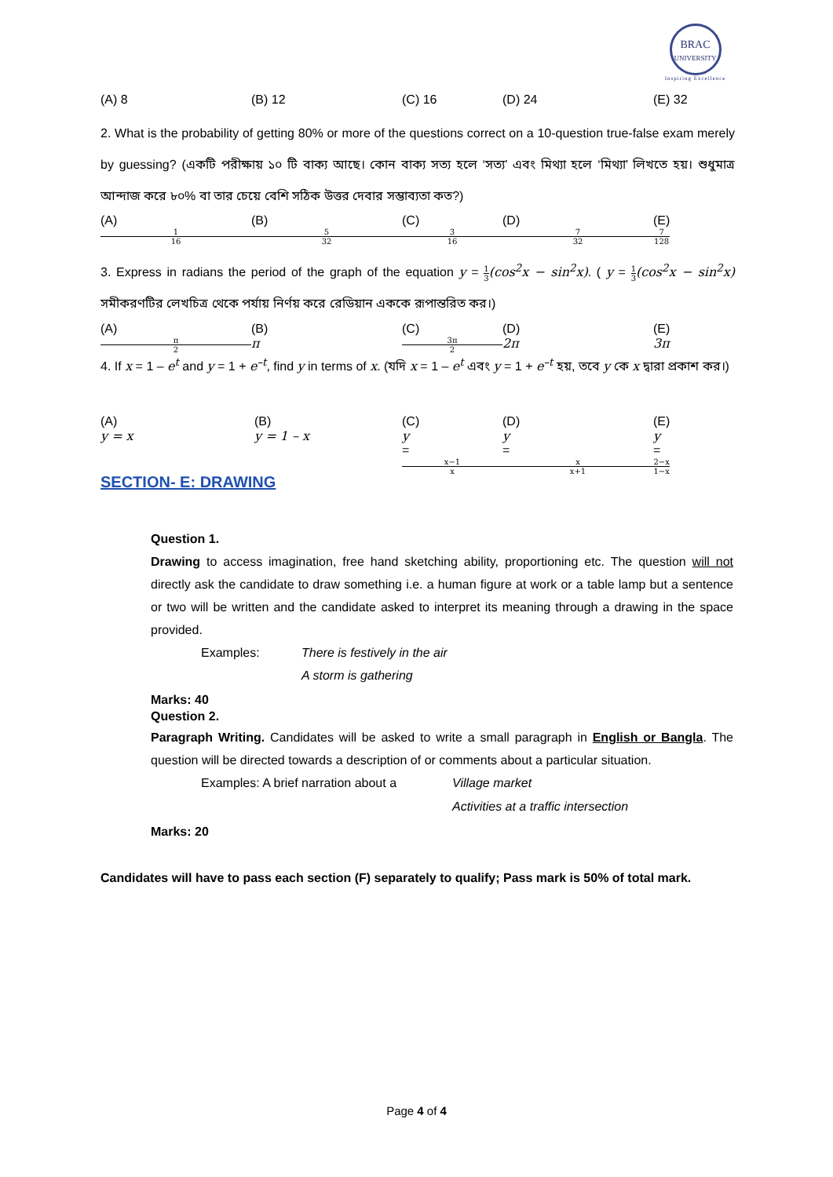BRAC
UNIVERSITY
Inspiring Excellence
(A) 8 (B) 12 (C) 16 (D) 24 (E) 32
2. What is the probability of getting 80% or more of the questions correct on a 10-question true-false exam merely by guessing? (একটি পরীক্ষায় ১০ টি বাক্য আছে। কোন বাক্য সত্য হলে ‘সত্য’ এবং মিথ্যা হলে ‘মিথ্যা’ লিখতে হয়। শুধুমাত্র আন্দাজ করে ৮০% বা তার চেয়ে বেশি সঠিক উত্তর দেবার সম্ভাব্যতা কত?)
(A)
1
16 (B)
5
32 (C)
3
16 (D)
7
32 (E)
7
128
3. Express in radians the period of the graph of the equation y = 1 3(cos<sup>2</sup>x − sin<sup>2</sup>x). ( y = 1 3(cos<sup>2</sup>x − sin<sup>2</sup>x) সমীকরণটির লেখচিত্র থেকে পর্যায় নির্ণয় করে রেডিয়ান এককে রূপান্তরিত কর।)
(A)
π
2 (B)
π (C)
3π
2 (D)
2π (E)
3π
4. If x = 1 – e<sup>t</sup> and y = 1 + e<sup>–t</sup>, find y in terms of x. (যদি x = 1 – e<sup>t</sup> এবং y = 1 + e<sup>–t</sup> হয়, তবে y কে x দ্বারা প্রকাশ কর।)
(A)
y = x (B)
y = 1 – x (C)
y
=
x−1
x (D)
y
=
x
x+1 (E)
y
=
2−x
1−x
SECTION- E: DRAWING
Question 1.
Drawing to access imagination, free hand sketching ability, proportioning etc. The question will not directly ask the candidate to draw something i.e. a human figure at work or a table lamp but a sentence or two will be written and the candidate asked to interpret its meaning through a drawing in the space provided.
Examples: There is festively in the air
A storm is gathering
Marks: 40
Question 2.
Paragraph Writing. Candidates will be asked to write a small paragraph in English or Bangla. The question will be directed towards a description of or comments about a particular situation.
Examples: A brief narration about a Village market
Activities at a traffic intersection
Marks: 20
Candidates will have to pass each section (F) separately to qualify; Pass mark is 50% of total mark.
Page 4 of 4